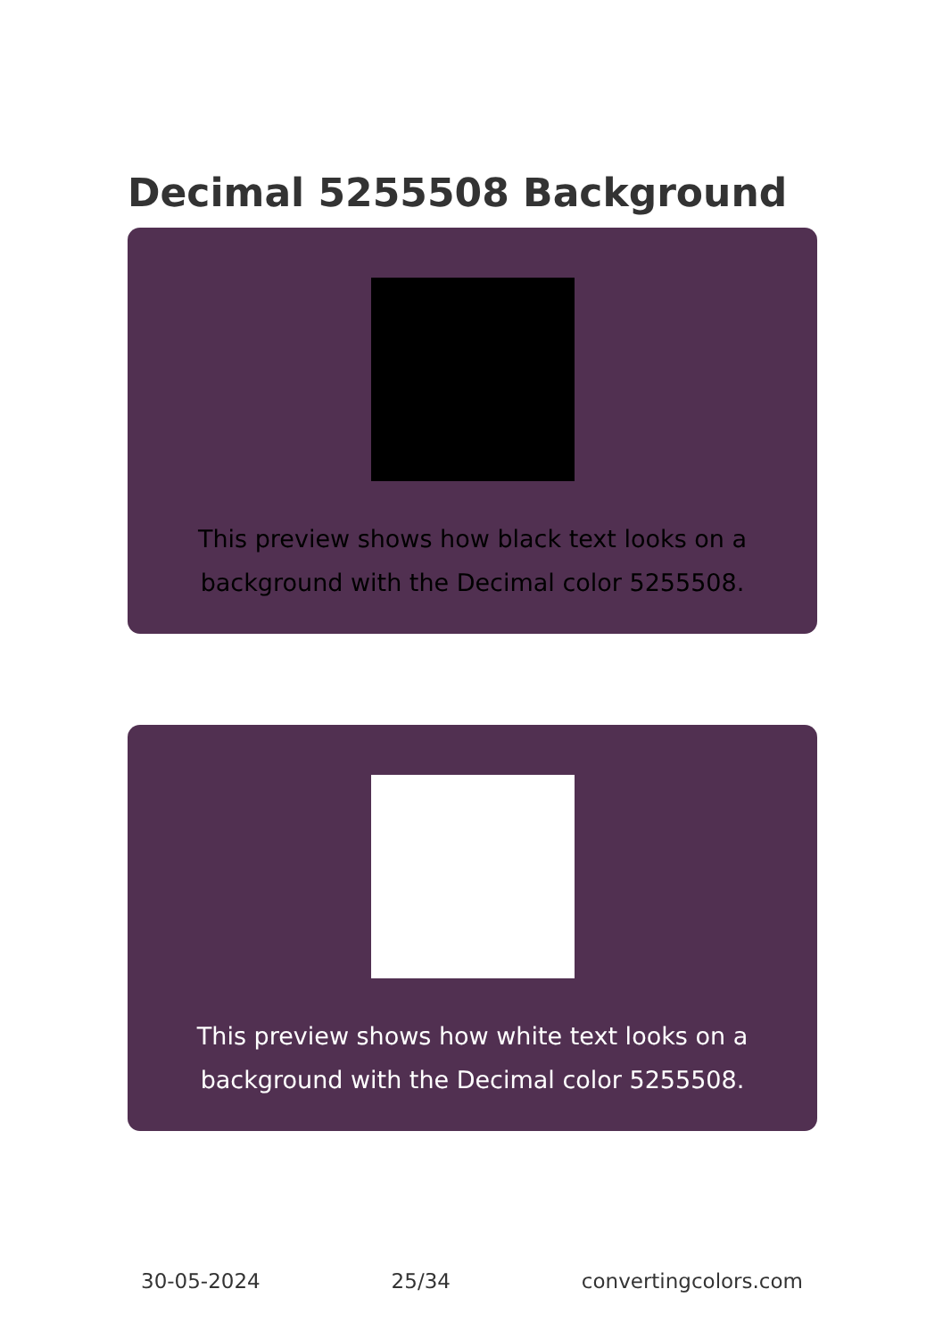Decimal 5255508 Background
This preview shows how black text looks on a background with the Decimal color 5255508.
This preview shows how white text looks on a background with the Decimal color 5255508.
30-05-2024 25/34 convertingcolors.com